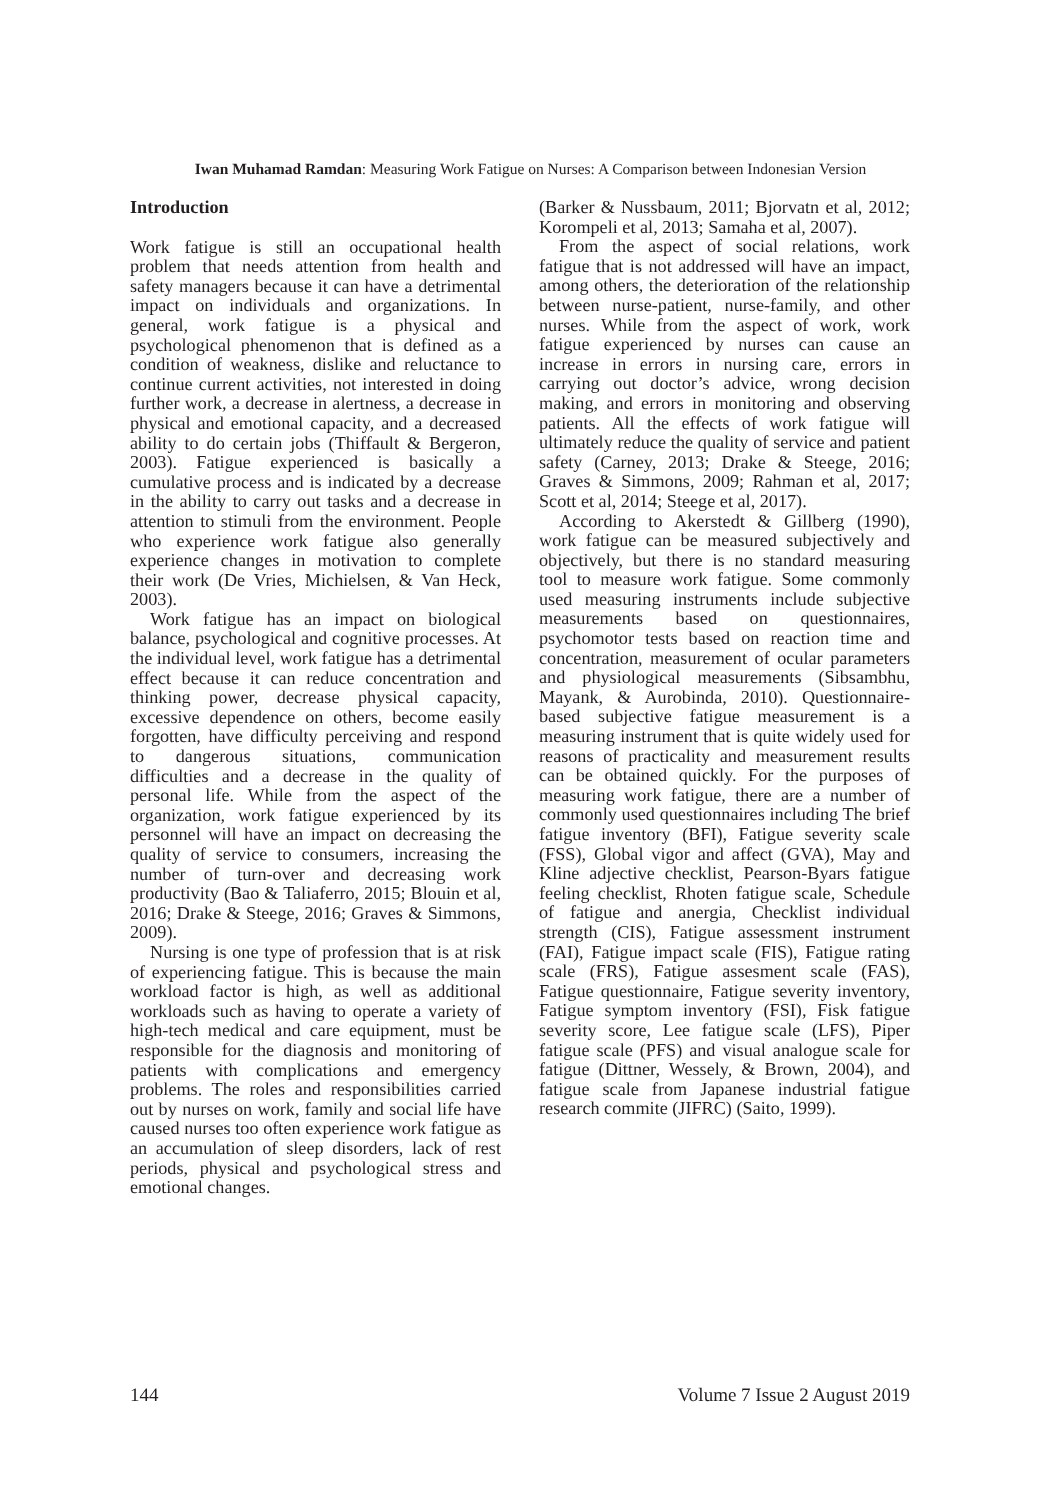Iwan Muhamad Ramdan: Measuring Work Fatigue on Nurses: A Comparison between Indonesian Version
Introduction
Work fatigue is still an occupational health problem that needs attention from health and safety managers because it can have a detrimental impact on individuals and organizations. In general, work fatigue is a physical and psychological phenomenon that is defined as a condition of weakness, dislike and reluctance to continue current activities, not interested in doing further work, a decrease in alertness, a decrease in physical and emotional capacity, and a decreased ability to do certain jobs (Thiffault & Bergeron, 2003). Fatigue experienced is basically a cumulative process and is indicated by a decrease in the ability to carry out tasks and a decrease in attention to stimuli from the environment. People who experience work fatigue also generally experience changes in motivation to complete their work (De Vries, Michielsen, & Van Heck, 2003).
Work fatigue has an impact on biological balance, psychological and cognitive processes. At the individual level, work fatigue has a detrimental effect because it can reduce concentration and thinking power, decrease physical capacity, excessive dependence on others, become easily forgotten, have difficulty perceiving and respond to dangerous situations, communication difficulties and a decrease in the quality of personal life. While from the aspect of the organization, work fatigue experienced by its personnel will have an impact on decreasing the quality of service to consumers, increasing the number of turn-over and decreasing work productivity (Bao & Taliaferro, 2015; Blouin et al, 2016; Drake & Steege, 2016; Graves & Simmons, 2009).
Nursing is one type of profession that is at risk of experiencing fatigue. This is because the main workload factor is high, as well as additional workloads such as having to operate a variety of high-tech medical and care equipment, must be responsible for the diagnosis and monitoring of patients with complications and emergency problems. The roles and responsibilities carried out by nurses on work, family and social life have caused nurses too often experience work fatigue as an accumulation of sleep disorders, lack of rest periods, physical and psychological stress and emotional changes.
(Barker & Nussbaum, 2011; Bjorvatn et al, 2012; Korompeli et al, 2013; Samaha et al, 2007).
From the aspect of social relations, work fatigue that is not addressed will have an impact, among others, the deterioration of the relationship between nurse-patient, nurse-family, and other nurses. While from the aspect of work, work fatigue experienced by nurses can cause an increase in errors in nursing care, errors in carrying out doctor’s advice, wrong decision making, and errors in monitoring and observing patients. All the effects of work fatigue will ultimately reduce the quality of service and patient safety (Carney, 2013; Drake & Steege, 2016; Graves & Simmons, 2009; Rahman et al, 2017; Scott et al, 2014; Steege et al, 2017).
According to Akerstedt & Gillberg (1990), work fatigue can be measured subjectively and objectively, but there is no standard measuring tool to measure work fatigue. Some commonly used measuring instruments include subjective measurements based on questionnaires, psychomotor tests based on reaction time and concentration, measurement of ocular parameters and physiological measurements (Sibsambhu, Mayank, & Aurobinda, 2010). Questionnaire-based subjective fatigue measurement is a measuring instrument that is quite widely used for reasons of practicality and measurement results can be obtained quickly. For the purposes of measuring work fatigue, there are a number of commonly used questionnaires including The brief fatigue inventory (BFI), Fatigue severity scale (FSS), Global vigor and affect (GVA), May and Kline adjective checklist, Pearson-Byars fatigue feeling checklist, Rhoten fatigue scale, Schedule of fatigue and anergia, Checklist individual strength (CIS), Fatigue assessment instrument (FAI), Fatigue impact scale (FIS), Fatigue rating scale (FRS), Fatigue assesment scale (FAS), Fatigue questionnaire, Fatigue severity inventory, Fatigue symptom inventory (FSI), Fisk fatigue severity score, Lee fatigue scale (LFS), Piper fatigue scale (PFS) and visual analogue scale for fatigue (Dittner, Wessely, & Brown, 2004), and fatigue scale from Japanese industrial fatigue research commite (JIFRC) (Saito, 1999).
144 Volume 7 Issue 2 August 2019